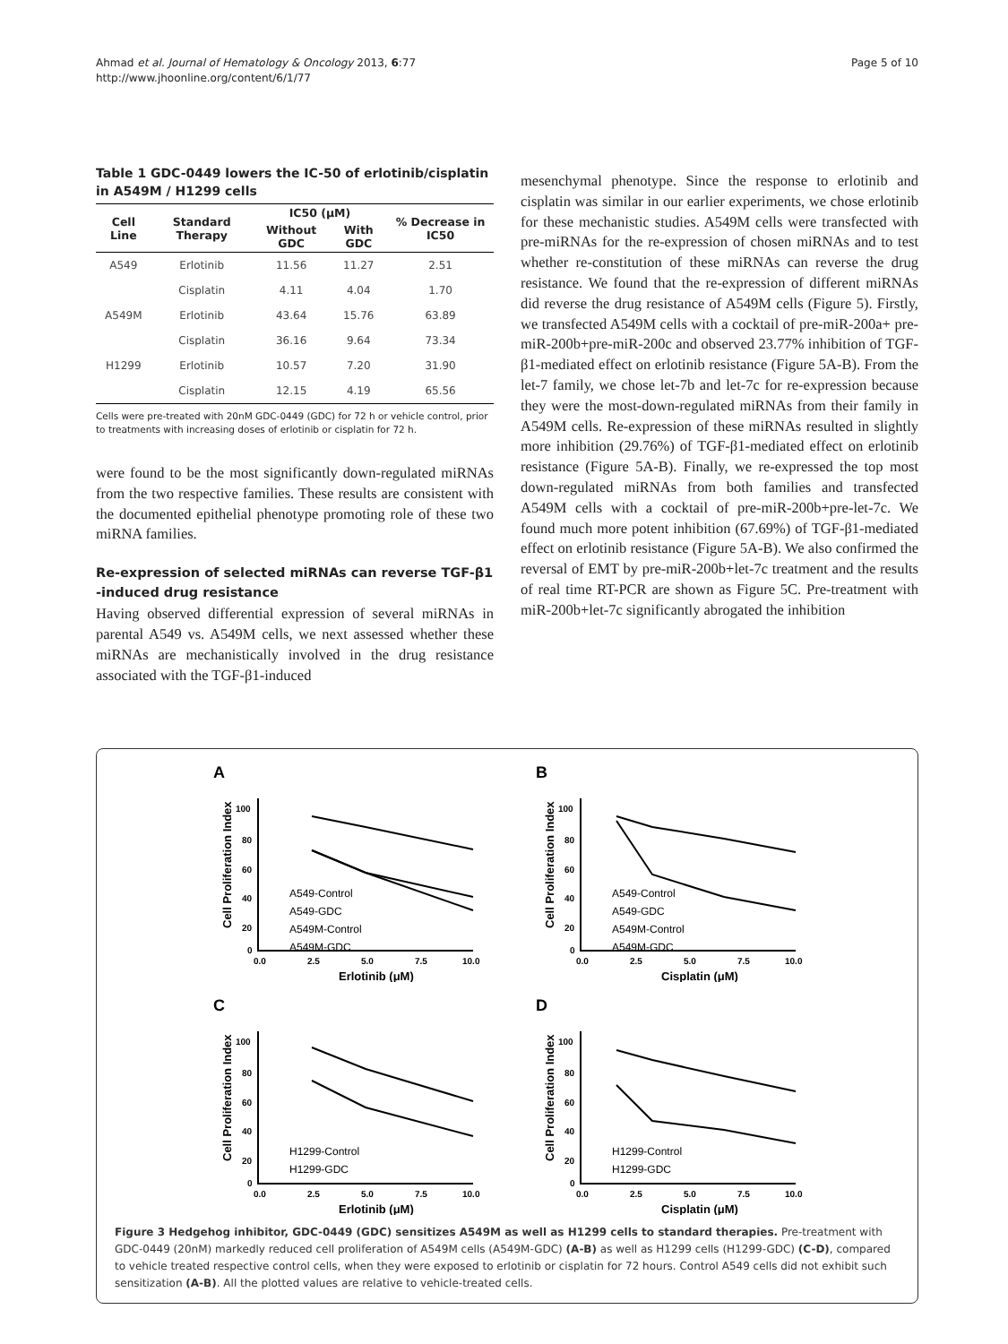Ahmad et al. Journal of Hematology & Oncology 2013, 6:77
http://www.jhoonline.org/content/6/1/77
Page 5 of 10
Table 1 GDC-0449 lowers the IC-50 of erlotinib/cisplatin in A549M / H1299 cells
| Cell Line | Standard Therapy | IC50 (μM) | | % Decrease in IC50 |
| --- | --- | --- | --- | --- |
| | | Without GDC | With GDC | |
| A549 | Erlotinib | 11.56 | 11.27 | 2.51 |
| | Cisplatin | 4.11 | 4.04 | 1.70 |
| A549M | Erlotinib | 43.64 | 15.76 | 63.89 |
| | Cisplatin | 36.16 | 9.64 | 73.34 |
| H1299 | Erlotinib | 10.57 | 7.20 | 31.90 |
| | Cisplatin | 12.15 | 4.19 | 65.56 |
Cells were pre-treated with 20nM GDC-0449 (GDC) for 72 h or vehicle control, prior to treatments with increasing doses of erlotinib or cisplatin for 72 h.
were found to be the most significantly down-regulated miRNAs from the two respective families. These results are consistent with the documented epithelial phenotype promoting role of these two miRNA families.
Re-expression of selected miRNAs can reverse TGF-β1 -induced drug resistance
Having observed differential expression of several miRNAs in parental A549 vs. A549M cells, we next assessed whether these miRNAs are mechanistically involved in the drug resistance associated with the TGF-β1-induced
mesenchymal phenotype. Since the response to erlotinib and cisplatin was similar in our earlier experiments, we chose erlotinib for these mechanistic studies. A549M cells were transfected with pre-miRNAs for the re-expression of chosen miRNAs and to test whether re-constitution of these miRNAs can reverse the drug resistance. We found that the re-expression of different miRNAs did reverse the drug resistance of A549M cells (Figure 5). Firstly, we transfected A549M cells with a cocktail of pre-miR-200a+ pre-miR-200b+pre-miR-200c and observed 23.77% inhibition of TGF-β1-mediated effect on erlotinib resistance (Figure 5A-B). From the let-7 family, we chose let-7b and let-7c for re-expression because they were the most-down-regulated miRNAs from their family in A549M cells. Re-expression of these miRNAs resulted in slightly more inhibition (29.76%) of TGF-β1-mediated effect on erlotinib resistance (Figure 5A-B). Finally, we re-expressed the top most down-regulated miRNAs from both families and transfected A549M cells with a cocktail of pre-miR-200b+pre-let-7c. We found much more potent inhibition (67.69%) of TGF-β1-mediated effect on erlotinib resistance (Figure 5A-B). We also confirmed the reversal of EMT by pre-miR-200b+let-7c treatment and the results of real time RT-PCR are shown as Figure 5C. Pre-treatment with miR-200b+let-7c significantly abrogated the inhibition
A
Cell Proliferation Index
100
80
60
40
20
0
0.0
2.5
5.0
7.5
10.0
Erlotinib (μM)
A549-Control
A549-GDC
A549M-Control
A549M-GDC
B
Cell Proliferation Index
100
80
60
40
20
0
0.0
2.5
5.0
7.5
10.0
Cisplatin (μM)
A549-Control
A549-GDC
A549M-Control
A549M-GDC
C
Cell Proliferation Index
100
80
60
40
20
0
0.0
2.5
5.0
7.5
10.0
Erlotinib (μM)
H1299-Control
H1299-GDC
D
Cell Proliferation Index
100
80
60
40
20
0
0.0
2.5
5.0
7.5
10.0
Cisplatin (μM)
H1299-Control
H1299-GDC
Figure 3 Hedgehog inhibitor, GDC-0449 (GDC) sensitizes A549M as well as H1299 cells to standard therapies. Pre-treatment with GDC-0449 (20nM) markedly reduced cell proliferation of A549M cells (A549M-GDC) (A-B) as well as H1299 cells (H1299-GDC) (C-D), compared to vehicle treated respective control cells, when they were exposed to erlotinib or cisplatin for 72 hours. Control A549 cells did not exhibit such sensitization (A-B). All the plotted values are relative to vehicle-treated cells.